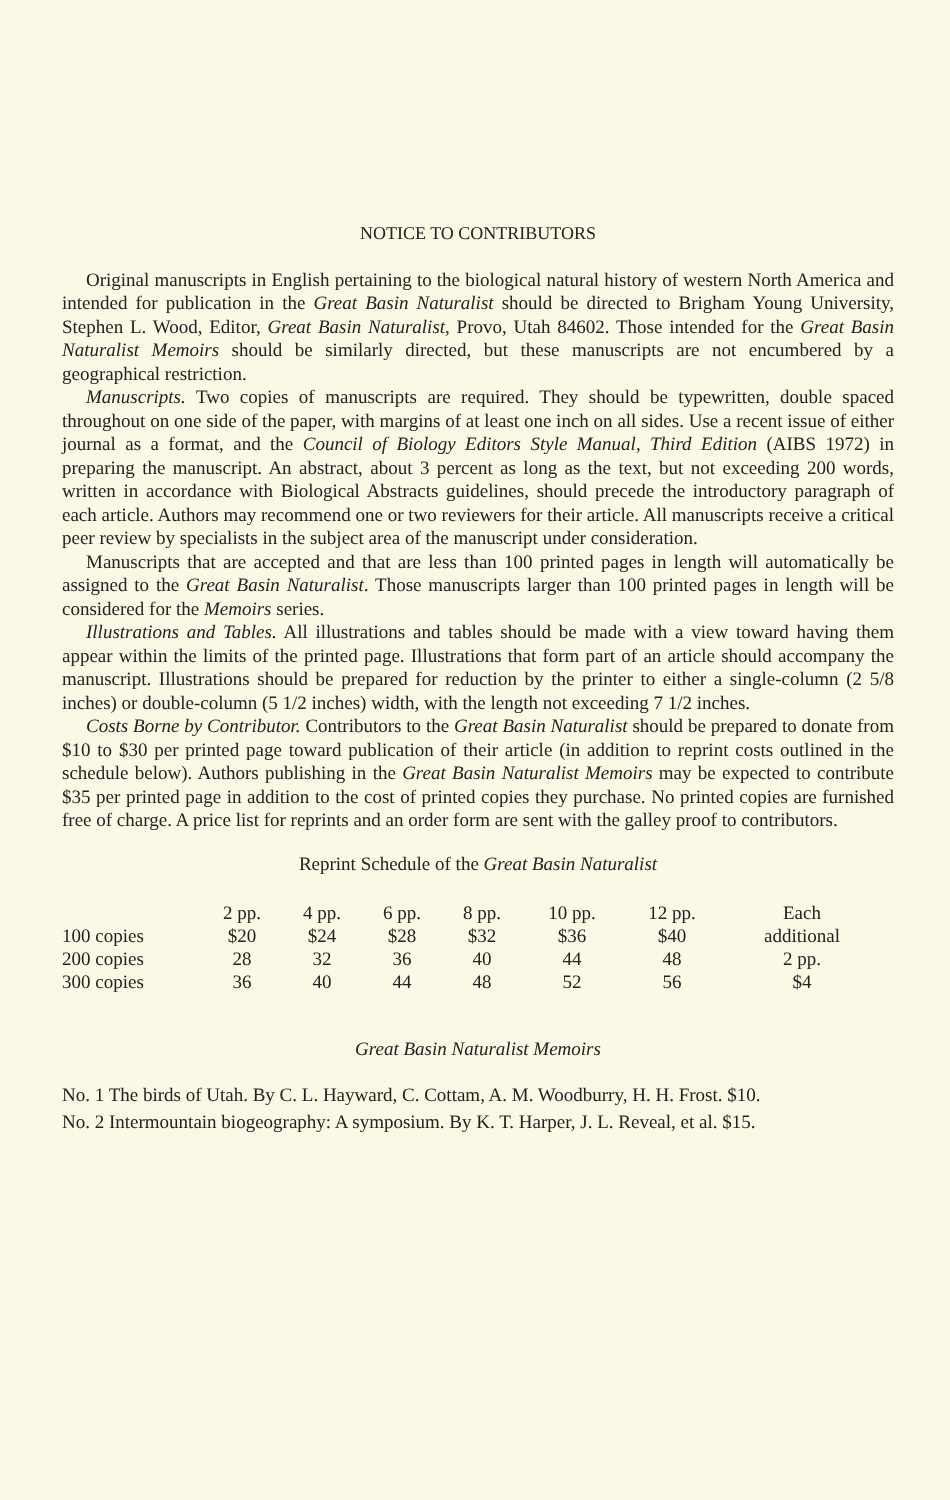NOTICE TO CONTRIBUTORS
Original manuscripts in English pertaining to the biological natural history of western North America and intended for publication in the Great Basin Naturalist should be directed to Brigham Young University, Stephen L. Wood, Editor, Great Basin Naturalist, Provo, Utah 84602. Those intended for the Great Basin Naturalist Memoirs should be similarly directed, but these manuscripts are not encumbered by a geographical restriction.
Manuscripts. Two copies of manuscripts are required. They should be typewritten, double spaced throughout on one side of the paper, with margins of at least one inch on all sides. Use a recent issue of either journal as a format, and the Council of Biology Editors Style Manual, Third Edition (AIBS 1972) in preparing the manuscript. An abstract, about 3 percent as long as the text, but not exceeding 200 words, written in accordance with Biological Abstracts guidelines, should precede the introductory paragraph of each article. Authors may recommend one or two reviewers for their article. All manuscripts receive a critical peer review by specialists in the subject area of the manuscript under consideration.
Manuscripts that are accepted and that are less than 100 printed pages in length will automatically be assigned to the Great Basin Naturalist. Those manuscripts larger than 100 printed pages in length will be considered for the Memoirs series.
Illustrations and Tables. All illustrations and tables should be made with a view toward having them appear within the limits of the printed page. Illustrations that form part of an article should accompany the manuscript. Illustrations should be prepared for reduction by the printer to either a single-column (2 5/8 inches) or double-column (5 1/2 inches) width, with the length not exceeding 7 1/2 inches.
Costs Borne by Contributor. Contributors to the Great Basin Naturalist should be prepared to donate from $10 to $30 per printed page toward publication of their article (in addition to reprint costs outlined in the schedule below). Authors publishing in the Great Basin Naturalist Memoirs may be expected to contribute $35 per printed page in addition to the cost of printed copies they purchase. No printed copies are furnished free of charge. A price list for reprints and an order form are sent with the galley proof to contributors.
Reprint Schedule of the Great Basin Naturalist
| | 2 pp. | 4 pp. | 6 pp. | 8 pp. | 10 pp. | 12 pp. | Each |
| --- | --- | --- | --- | --- | --- | --- | --- |
| 100 copies | $20 | $24 | $28 | $32 | $36 | $40 | additional |
| 200 copies | 28 | 32 | 36 | 40 | 44 | 48 | 2 pp. |
| 300 copies | 36 | 40 | 44 | 48 | 52 | 56 | $4 |
Great Basin Naturalist Memoirs
No. 1 The birds of Utah. By C. L. Hayward, C. Cottam, A. M. Woodburry, H. H. Frost. $10.
No. 2 Intermountain biogeography: A symposium. By K. T. Harper, J. L. Reveal, et al. $15.